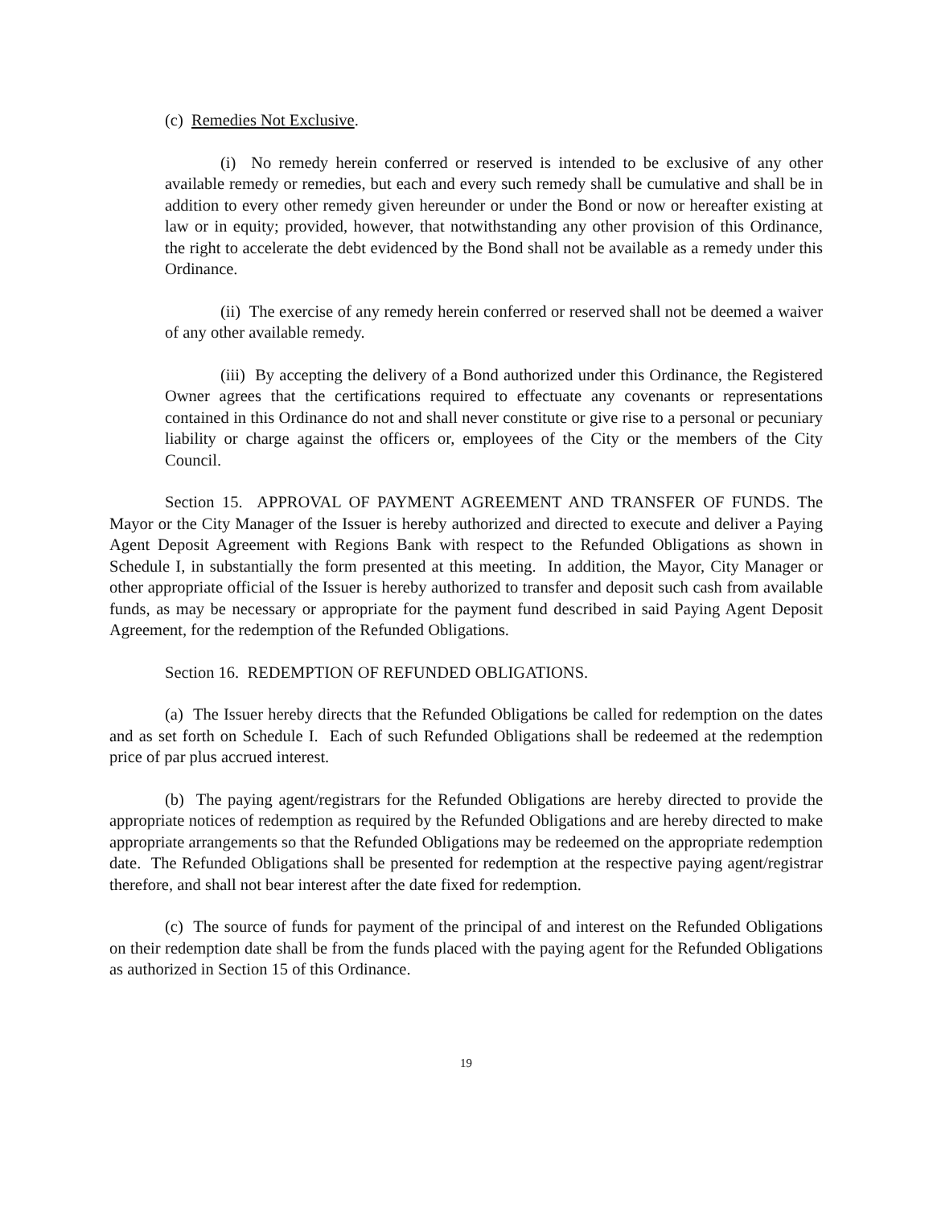(c) Remedies Not Exclusive.
(i) No remedy herein conferred or reserved is intended to be exclusive of any other available remedy or remedies, but each and every such remedy shall be cumulative and shall be in addition to every other remedy given hereunder or under the Bond or now or hereafter existing at law or in equity; provided, however, that notwithstanding any other provision of this Ordinance, the right to accelerate the debt evidenced by the Bond shall not be available as a remedy under this Ordinance.
(ii) The exercise of any remedy herein conferred or reserved shall not be deemed a waiver of any other available remedy.
(iii) By accepting the delivery of a Bond authorized under this Ordinance, the Registered Owner agrees that the certifications required to effectuate any covenants or representations contained in this Ordinance do not and shall never constitute or give rise to a personal or pecuniary liability or charge against the officers or, employees of the City or the members of the City Council.
Section 15. APPROVAL OF PAYMENT AGREEMENT AND TRANSFER OF FUNDS. The Mayor or the City Manager of the Issuer is hereby authorized and directed to execute and deliver a Paying Agent Deposit Agreement with Regions Bank with respect to the Refunded Obligations as shown in Schedule I, in substantially the form presented at this meeting. In addition, the Mayor, City Manager or other appropriate official of the Issuer is hereby authorized to transfer and deposit such cash from available funds, as may be necessary or appropriate for the payment fund described in said Paying Agent Deposit Agreement, for the redemption of the Refunded Obligations.
Section 16. REDEMPTION OF REFUNDED OBLIGATIONS.
(a) The Issuer hereby directs that the Refunded Obligations be called for redemption on the dates and as set forth on Schedule I. Each of such Refunded Obligations shall be redeemed at the redemption price of par plus accrued interest.
(b) The paying agent/registrars for the Refunded Obligations are hereby directed to provide the appropriate notices of redemption as required by the Refunded Obligations and are hereby directed to make appropriate arrangements so that the Refunded Obligations may be redeemed on the appropriate redemption date. The Refunded Obligations shall be presented for redemption at the respective paying agent/registrar therefore, and shall not bear interest after the date fixed for redemption.
(c) The source of funds for payment of the principal of and interest on the Refunded Obligations on their redemption date shall be from the funds placed with the paying agent for the Refunded Obligations as authorized in Section 15 of this Ordinance.
19